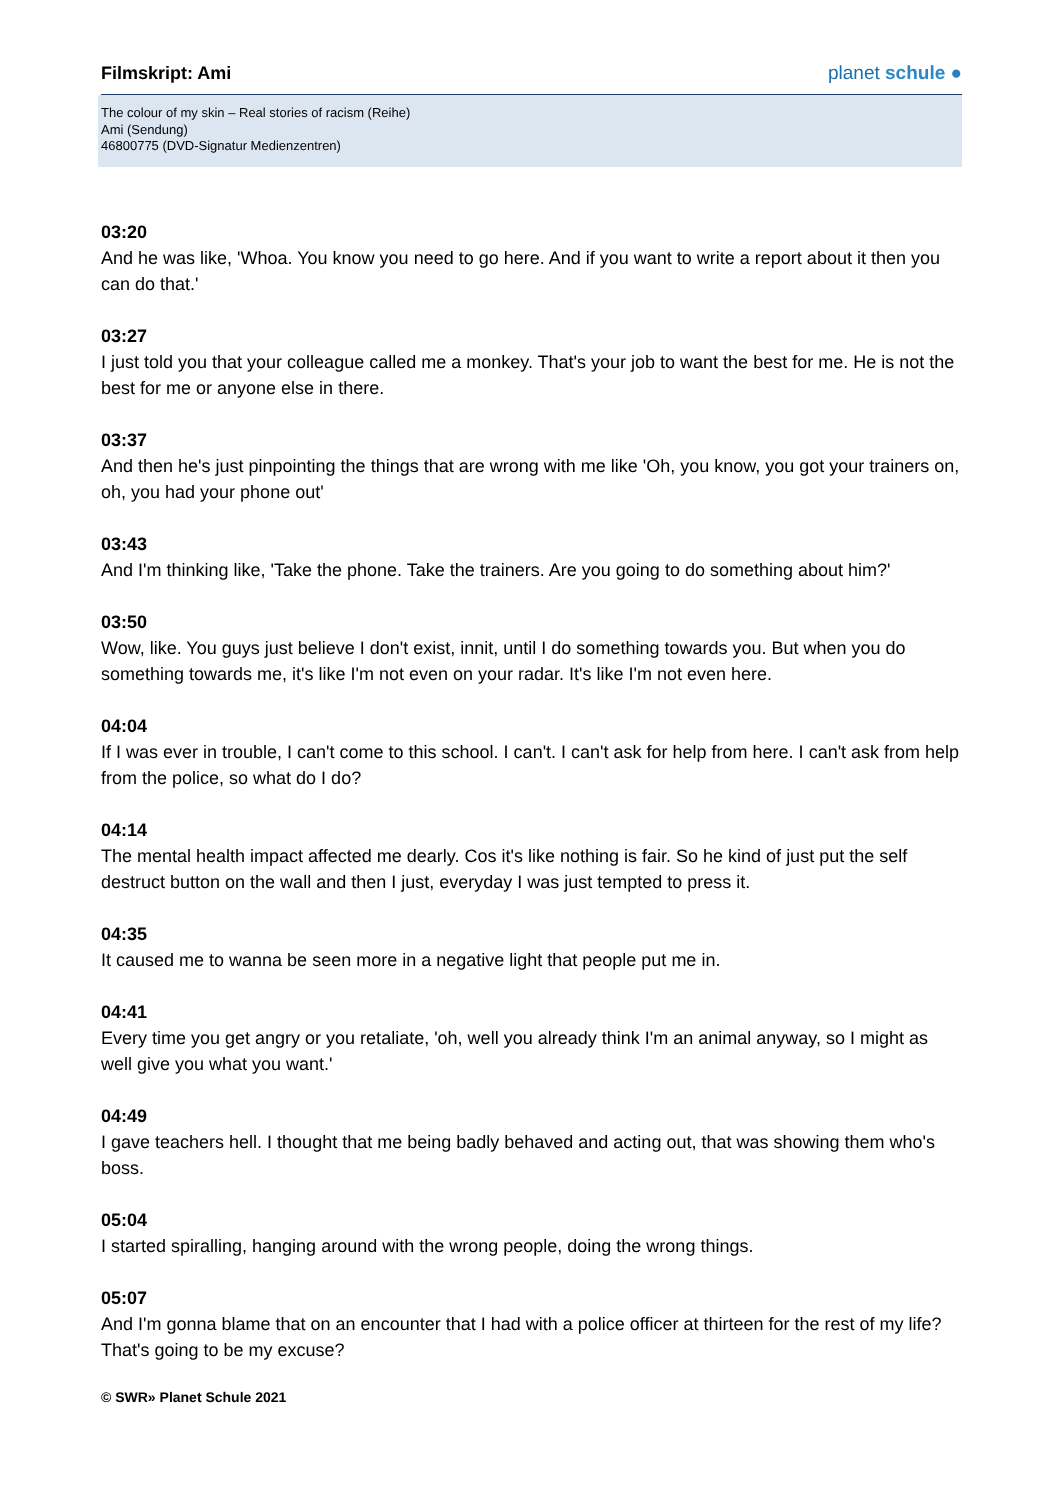Filmskript: Ami
planet schule ●
The colour of my skin – Real stories of racism (Reihe)
Ami (Sendung)
46800775 (DVD-Signatur Medienzentren)
03:20
And he was like, 'Whoa. You know you need to go here. And if you want to write a report about it then you can do that.'
03:27
I just told you that your colleague called me a monkey. That's your job to want the best for me. He is not the best for me or anyone else in there.
03:37
And then he's just pinpointing the things that are wrong with me like 'Oh, you know, you got your trainers on, oh, you had your phone out'
03:43
And I'm thinking like, 'Take the phone. Take the trainers. Are you going to do something about him?'
03:50
Wow, like. You guys just believe I don't exist, innit, until I do something towards you. But when you do something towards me, it's like I'm not even on your radar. It's like I'm not even here.
04:04
If I was ever in trouble, I can't come to this school. I can't. I can't ask for help from here. I can't ask from help from the police, so what do I do?
04:14
The mental health impact affected me dearly. Cos it's like nothing is fair. So he kind of just put the self destruct button on the wall and then I just, everyday I was just tempted to press it.
04:35
It caused me to wanna be seen more in a negative light that people put me in.
04:41
Every time you get angry or you retaliate, 'oh, well you already think I'm an animal anyway, so I might as well give you what you want.'
04:49
I gave teachers hell. I thought that me being badly behaved and acting out, that was showing them who's boss.
05:04
I started spiralling, hanging around with the wrong people, doing the wrong things.
05:07
And I'm gonna blame that on an encounter that I had with a police officer at thirteen for the rest of my life? That's going to be my excuse?
© SWR» Planet Schule 2021